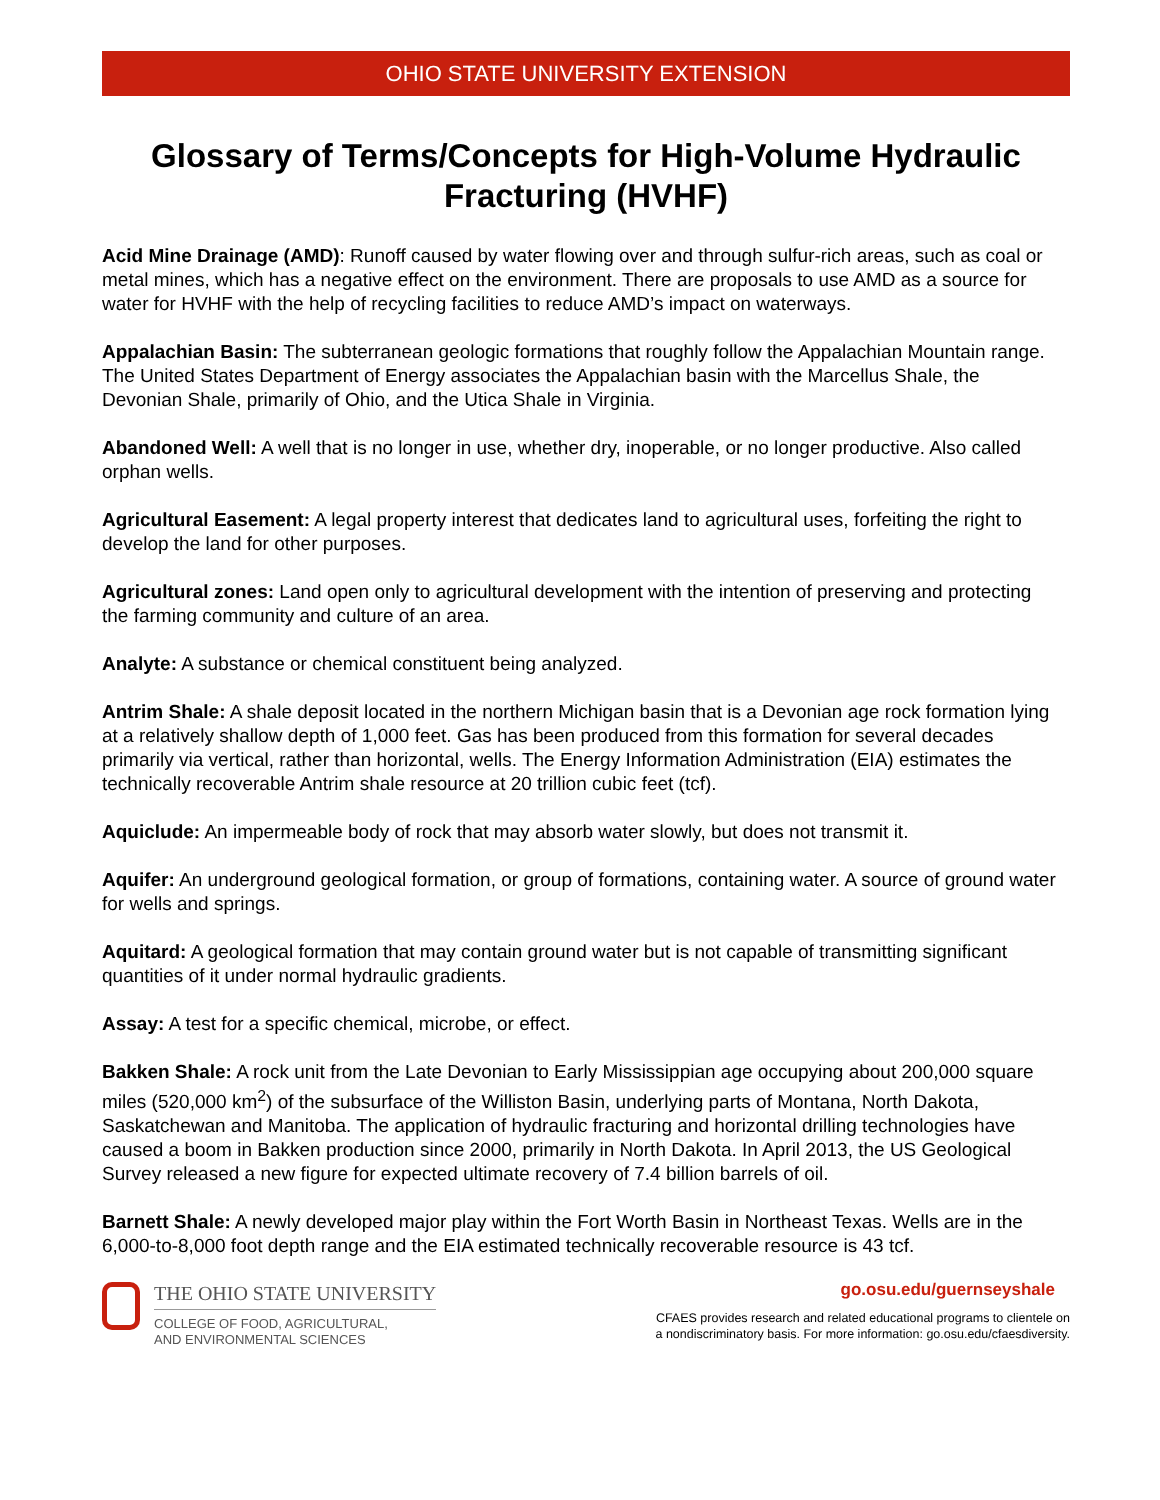OHIO STATE UNIVERSITY EXTENSION
Glossary of Terms/Concepts for High-Volume Hydraulic Fracturing (HVHF)
Acid Mine Drainage (AMD): Runoff caused by water flowing over and through sulfur-rich areas, such as coal or metal mines, which has a negative effect on the environment. There are proposals to use AMD as a source for water for HVHF with the help of recycling facilities to reduce AMD’s impact on waterways.
Appalachian Basin: The subterranean geologic formations that roughly follow the Appalachian Mountain range. The United States Department of Energy associates the Appalachian basin with the Marcellus Shale, the Devonian Shale, primarily of Ohio, and the Utica Shale in Virginia.
Abandoned Well: A well that is no longer in use, whether dry, inoperable, or no longer productive. Also called orphan wells.
Agricultural Easement: A legal property interest that dedicates land to agricultural uses, forfeiting the right to develop the land for other purposes.
Agricultural zones: Land open only to agricultural development with the intention of preserving and protecting the farming community and culture of an area.
Analyte: A substance or chemical constituent being analyzed.
Antrim Shale: A shale deposit located in the northern Michigan basin that is a Devonian age rock formation lying at a relatively shallow depth of 1,000 feet. Gas has been produced from this formation for several decades primarily via vertical, rather than horizontal, wells. The Energy Information Administration (EIA) estimates the technically recoverable Antrim shale resource at 20 trillion cubic feet (tcf).
Aquiclude: An impermeable body of rock that may absorb water slowly, but does not transmit it.
Aquifer: An underground geological formation, or group of formations, containing water. A source of ground water for wells and springs.
Aquitard: A geological formation that may contain ground water but is not capable of transmitting significant quantities of it under normal hydraulic gradients.
Assay: A test for a specific chemical, microbe, or effect.
Bakken Shale: A rock unit from the Late Devonian to Early Mississippian age occupying about 200,000 square miles (520,000 km<sup>2</sup>) of the subsurface of the Williston Basin, underlying parts of Montana, North Dakota, Saskatchewan and Manitoba. The application of hydraulic fracturing and horizontal drilling technologies have caused a boom in Bakken production since 2000, primarily in North Dakota. In April 2013, the US Geological Survey released a new figure for expected ultimate recovery of 7.4 billion barrels of oil.
Barnett Shale: A newly developed major play within the Fort Worth Basin in Northeast Texas. Wells are in the 6,000-to-8,000 foot depth range and the EIA estimated technically recoverable resource is 43 tcf.
THE OHIO STATE UNIVERSITY
COLLEGE OF FOOD, AGRICULTURAL,
AND ENVIRONMENTAL SCIENCES
go.osu.edu/guernseyshale
CFAES provides research and related educational programs to clientele on
a nondiscriminatory basis. For more information: go.osu.edu/cfaesdiversity.